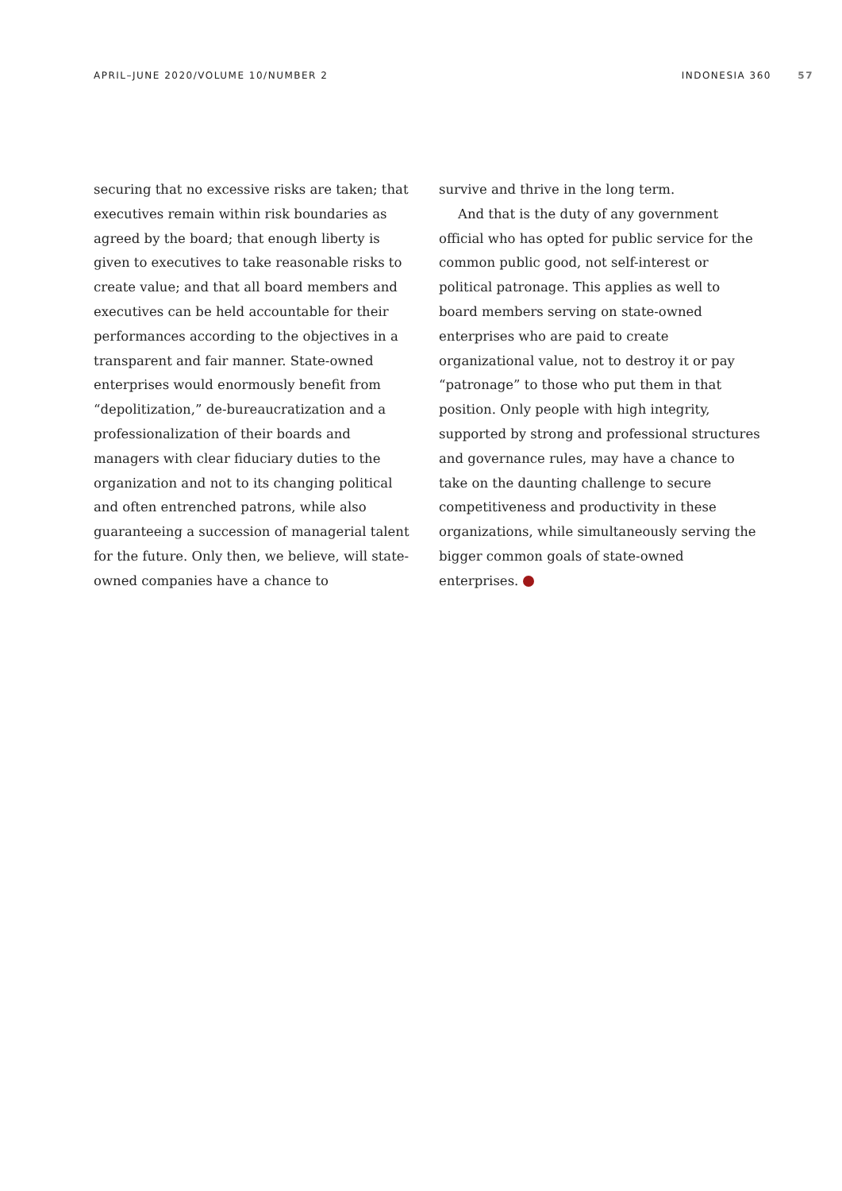APRIL–JUNE 2020/VOLUME 10/NUMBER 2 INDONESIA 360 57
securing that no excessive risks are taken; that executives remain within risk boundaries as agreed by the board; that enough liberty is given to executives to take reasonable risks to create value; and that all board members and executives can be held accountable for their performances according to the objectives in a transparent and fair manner. State-owned enterprises would enormously benefit from “depolitization,” de-bureaucratization and a professionalization of their boards and managers with clear fiduciary duties to the organization and not to its changing political and often entrenched patrons, while also guaranteeing a succession of managerial talent for the future. Only then, we believe, will state-owned companies have a chance to
survive and thrive in the long term.
And that is the duty of any government official who has opted for public service for the common public good, not self-interest or political patronage. This applies as well to board members serving on state-owned enterprises who are paid to create organizational value, not to destroy it or pay “patronage” to those who put them in that position. Only people with high integrity, supported by strong and professional structures and governance rules, may have a chance to take on the daunting challenge to secure competitiveness and productivity in these organizations, while simultaneously serving the bigger common goals of state-owned enterprises.